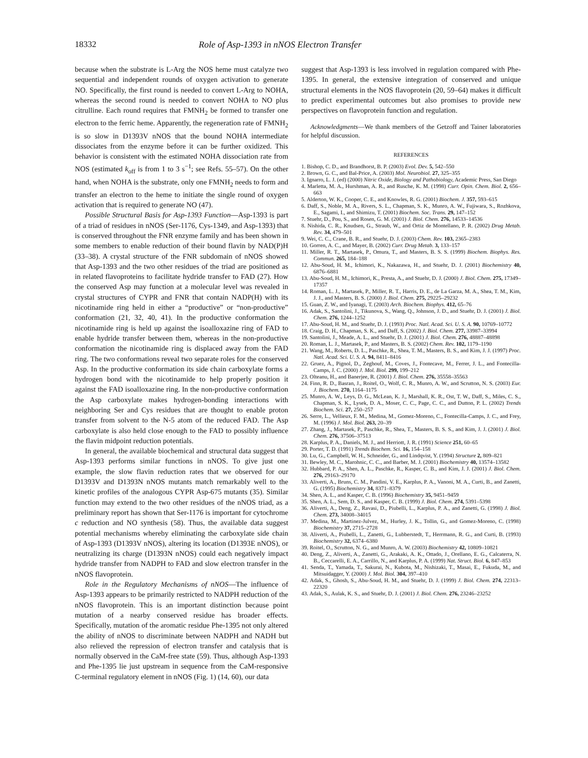18332 Role of Asp-1393 in nNOS Electron Transfer
because when the substrate is L-Arg the NOS heme must catalyze two sequential and independent rounds of oxygen activation to generate NO. Specifically, the first round is needed to convert L-Arg to NOHA, whereas the second round is needed to convert NOHA to NO plus citrulline. Each round requires that FMNH<sub>2</sub> be formed to transfer one electron to the ferric heme. Apparently, the regeneration rate of FMNH<sub>2</sub> is so slow in D1393V nNOS that the bound NOHA intermediate dissociates from the enzyme before it can be further oxidized. This behavior is consistent with the estimated NOHA dissociation rate from NOS (estimated k<sub>off</sub> is from 1 to 3 s<sup>−1</sup>; see Refs. 55–57). On the other hand, when NOHA is the substrate, only one FMNH<sub>2</sub> needs to form and transfer an electron to the heme to initiate the single round of oxygen activation that is required to generate NO (47).
Possible Structural Basis for Asp-1393 Function—Asp-1393 is part of a triad of residues in nNOS (Ser-1176, Cys-1349, and Asp-1393) that is conserved throughout the FNR enzyme family and has been shown in some members to enable reduction of their bound flavin by NAD(P)H (33–38). A crystal structure of the FNR subdomain of nNOS showed that Asp-1393 and the two other residues of the triad are positioned as in related flavoproteins to facilitate hydride transfer to FAD (27). How the conserved Asp may function at a molecular level was revealed in crystal structures of CYPR and FNR that contain NADP(H) with its nicotinamide ring held in either a “productive” or “non-productive” conformation (21, 32, 40, 41). In the productive conformation the nicotinamide ring is held up against the isoalloxazine ring of FAD to enable hydride transfer between them, whereas in the non-productive conformation the nicotinamide ring is displaced away from the FAD ring. The two conformations reveal two separate roles for the conserved Asp. In the productive conformation its side chain carboxylate forms a hydrogen bond with the nicotinamide to help properly position it against the FAD isoalloxazine ring. In the non-productive conformation the Asp carboxylate makes hydrogen-bonding interactions with neighboring Ser and Cys residues that are thought to enable proton transfer from solvent to the N-5 atom of the reduced FAD. The Asp carboxylate is also held close enough to the FAD to possibly influence the flavin midpoint reduction potentials.
In general, the available biochemical and structural data suggest that Asp-1393 performs similar functions in nNOS. To give just one example, the slow flavin reduction rates that we observed for our D1393V and D1393N nNOS mutants match remarkably well to the kinetic profiles of the analogous CYPR Asp-675 mutants (35). Similar function may extend to the two other residues of the nNOS triad, as a preliminary report has shown that Ser-1176 is important for cytochrome c reduction and NO synthesis (58). Thus, the available data suggest potential mechanisms whereby eliminating the carboxylate side chain of Asp-1393 (D1393V nNOS), altering its location (D1393E nNOS), or neutralizing its charge (D1393N nNOS) could each negatively impact hydride transfer from NADPH to FAD and slow electron transfer in the nNOS flavoprotein.
Role in the Regulatory Mechanisms of nNOS—The influence of Asp-1393 appears to be primarily restricted to NADPH reduction of the nNOS flavoprotein. This is an important distinction because point mutation of a nearby conserved residue has broader effects. Specifically, mutation of the aromatic residue Phe-1395 not only altered the ability of nNOS to discriminate between NADPH and NADH but also relieved the repression of electron transfer and catalysis that is normally observed in the CaM-free state (59). Thus, although Asp-1393 and Phe-1395 lie just upstream in sequence from the CaM-responsive C-terminal regulatory element in nNOS (Fig. 1) (14, 60), our data
suggest that Asp-1393 is less involved in regulation compared with Phe-1395. In general, the extensive integration of conserved and unique structural elements in the NOS flavoprotein (20, 59–64) makes it difficult to predict experimental outcomes but also promises to provide new perspectives on flavoprotein function and regulation.
Acknowledgments—We thank members of the Getzoff and Tainer laboratories for helpful discussion.
REFERENCES
1. Bishop, C. D., and Brandhorst, B. P. (2003) Evol. Dev. 5, 542–550
2. Brown, G. C., and Bal-Price, A. (2003) Mol. Neurobiol. 27, 325–355
3. Ignarro, L. J. (ed) (2000) Nitric Oxide, Biology and Pathobiology, Academic Press, San Diego
4. Marletta, M. A., Hurshman, A. R., and Rusche, K. M. (1998) Curr. Opin. Chem. Biol. 2, 656–663
5. Alderton, W. K., Cooper, C. E., and Knowles, R. G. (2001) Biochem. J. 357, 593–615
6. Daff, S., Noble, M. A., Rivers, S. L., Chapman, S. K., Munro, A. W., Fujiwara, S., Rozhkova, E., Sagami, I., and Shimizu, T. (2001) Biochem. Soc. Trans. 29, 147–152
7. Stuehr, D., Pou, S., and Rosen, G. M. (2001) J. Biol. Chem. 276, 14533–14536
8. Nishida, C. R., Knudsen, G., Straub, W., and Ortiz de Montellano, P. R. (2002) Drug Metab. Rev. 34, 479–501
9. Wei, C. C., Crane, B. R., and Stuehr, D. J. (2003) Chem. Rev. 103, 2365–2383
10. Gorren, A. C., and Mayer, B. (2002) Curr. Drug Metab. 3, 133–157
11. Miller, R. T., Martasek, P., Omura, T., and Masters, B. S. S. (1999) Biochem. Biophys. Res. Commun. 265, 184–188
12. Abu-Soud, H. M., Ichimori, K., Nakazawa, H., and Stuehr, D. J. (2001) Biochemistry 40, 6876–6881
13. Abu-Soud, H. M., Ichimori, K., Presta, A., and Stuehr, D. J. (2000) J. Biol. Chem. 275, 17349–17357
14. Roman, L. J., Martasek, P., Miller, R. T., Harris, D. E., de La Garza, M. A., Shea, T. M., Kim, J. J., and Masters, B. S. (2000) J. Biol. Chem. 275, 29225–29232
15. Guan, Z. W., and Iyanagi, T. (2003) Arch. Biochem. Biophys. 412, 65–76
16. Adak, S., Santolini, J., Tikunova, S., Wang, Q., Johnson, J. D., and Stuehr, D. J. (2001) J. Biol. Chem. 276, 1244–1252
17. Abu-Soud, H. M., and Stuehr, D. J. (1993) Proc. Natl. Acad. Sci. U. S. A. 90, 10769–10772
18. Craig, D. H., Chapman, S. K., and Daff, S. (2002) J. Biol. Chem. 277, 33987–33994
19. Santolini, J., Meade, A. L., and Stuehr, D. J. (2001) J. Biol. Chem. 276, 48887–48898
20. Roman, L. J., Martasek, P., and Masters, B. S. (2002) Chem. Rev. 102, 1179–1190
21. Wang, M., Roberts, D. L., Paschke, R., Shea, T. M., Masters, B. S., and Kim, J. J. (1997) Proc. Natl. Acad. Sci. U. S. A. 94, 8411–8416
22. Gruez, A., Pignol, D., Zeghouf, M., Coves, J., Fontecave, M., Ferrer, J. L., and Fontecilla-Camps, J. C. (2000) J. Mol. Biol. 299, 199–212
23. Olteanu, H., and Banerjee, R. (2001) J. Biol. Chem. 276, 35558–35563
24. Finn, R. D., Basran, J., Roitel, O., Wolf, C. R., Munro, A. W., and Scrutton, N. S. (2003) Eur. J. Biochem. 270, 1164–1175
25. Munro, A. W., Leys, D. G., McLean, K. J., Marshall, K. R., Ost, T. W., Daff, S., Miles, C. S., Chapman, S. K., Lysek, D. A., Moser, C. C., Page, C. C., and Dutton, P. L. (2002) Trends Biochem. Sci. 27, 250–257
26. Serre, L., Vellieux, F. M., Medina, M., Gomez-Moreno, C., Fontecilla-Camps, J. C., and Frey, M. (1996) J. Mol. Biol. 263, 20–39
27. Zhang, J., Martasek, P., Paschke, R., Shea, T., Masters, B. S. S., and Kim, J. J. (2001) J. Biol. Chem. 276, 37506–37513
28. Karplus, P. A., Daniels, M. J., and Herriott, J. R. (1991) Science 251, 60–65
29. Porter, T. D. (1991) Trends Biochem. Sci. 16, 154–158
30. Lu, G., Campbell, W. H., Schneider, G., and Lindqvist, Y. (1994) Structure 2, 809–821
31. Bewley, M. C., Marohnic, C. C., and Barber, M. J. (2001) Biochemistry 40, 13574–13582
32. Hubbard, P. A., Shen, A. L., Paschke, R., Kasper, C. B., and Kim, J. J. (2001) J. Biol. Chem. 276, 29163–29170
33. Aliverti, A., Bruns, C. M., Pandini, V. E., Karplus, P. A., Vanoni, M. A., Curti, B., and Zanetti, G. (1995) Biochemistry 34, 8371–8379
34. Shen, A. L., and Kasper, C. B. (1996) Biochemistry 35, 9451–9459
35. Shen, A. L., Sem, D. S., and Kasper, C. B. (1999) J. Biol. Chem. 274, 5391–5398
36. Aliverti, A., Deng, Z., Ravasi, D., Piubelli, L., Karplus, P. A., and Zanetti, G. (1998) J. Biol. Chem. 273, 34008–34015
37. Medina, M., Martinez-Julvez, M., Hurley, J. K., Tollin, G., and Gomez-Moreno, C. (1998) Biochemistry 37, 2715–2728
38. Aliverti, A., Piubelli, L., Zanetti, G., Lubberstedt, T., Herrmann, R. G., and Curti, B. (1993) Biochemistry 32, 6374–6380
39. Roitel, O., Scrutton, N. G., and Munro, A. W. (2003) Biochemistry 42, 10809–10821
40. Deng, Z., Aliverti, A., Zanetti, G., Arakaki, A. K., Ottado, J., Orellano, E. G., Calcaterra, N. B., Ceccarelli, E. A., Carrillo, N., and Karplus, P. A. (1999) Nat. Struct. Biol. 6, 847–853
41. Senda, T., Yamada, T., Sakurai, N., Kubota, M., Nishizaki, T., Masai, E., Fukuda, M., and Mitsuidagger, Y. (2000) J. Mol. Biol. 304, 397–410
42. Adak, S., Ghosh, S., Abu-Soud, H. M., and Stuehr, D. J. (1999) J. Biol. Chem. 274, 22313–22320
43. Adak, S., Aulak, K. S., and Stuehr, D. J. (2001) J. Biol. Chem. 276, 23246–23252